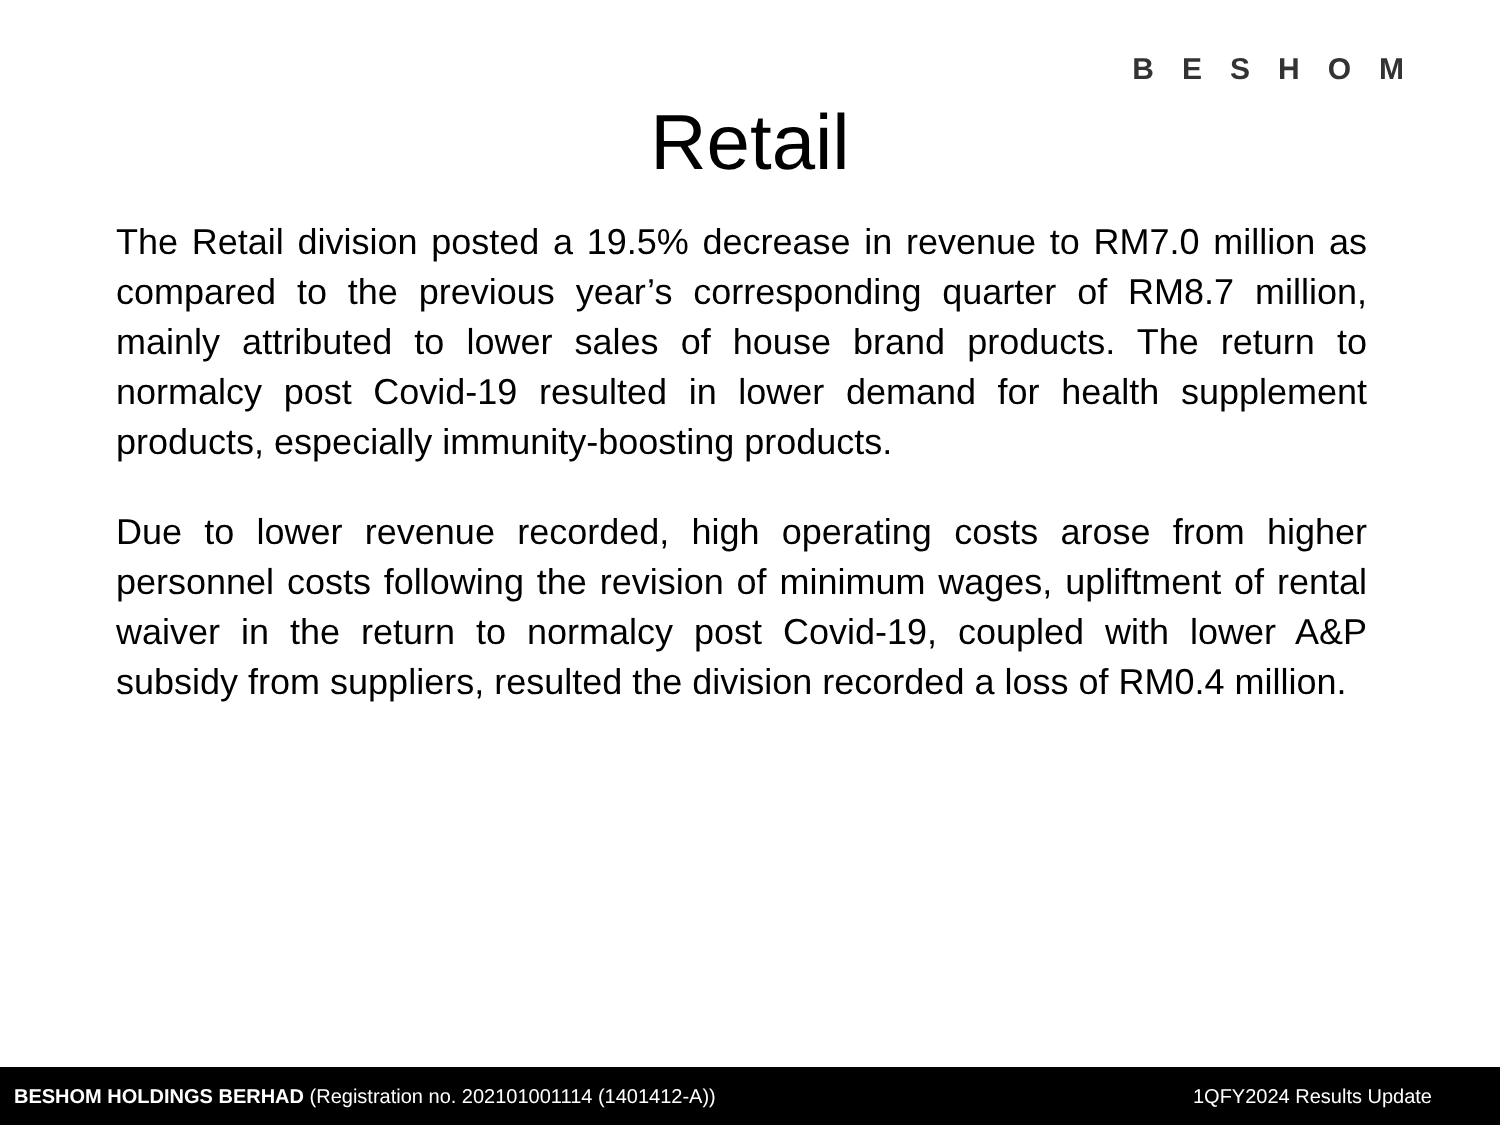BESHOM
Retail
The Retail division posted a 19.5% decrease in revenue to RM7.0 million as compared to the previous year’s corresponding quarter of RM8.7 million, mainly attributed to lower sales of house brand products. The return to normalcy post Covid-19 resulted in lower demand for health supplement products, especially immunity-boosting products.
Due to lower revenue recorded, high operating costs arose from higher personnel costs following the revision of minimum wages, upliftment of rental waiver in the return to normalcy post Covid-19, coupled with lower A&P subsidy from suppliers, resulted the division recorded a loss of RM0.4 million.
BESHOM HOLDINGS BERHAD (Registration no. 202101001114 (1401412-A)) 1QFY2024 Results Update